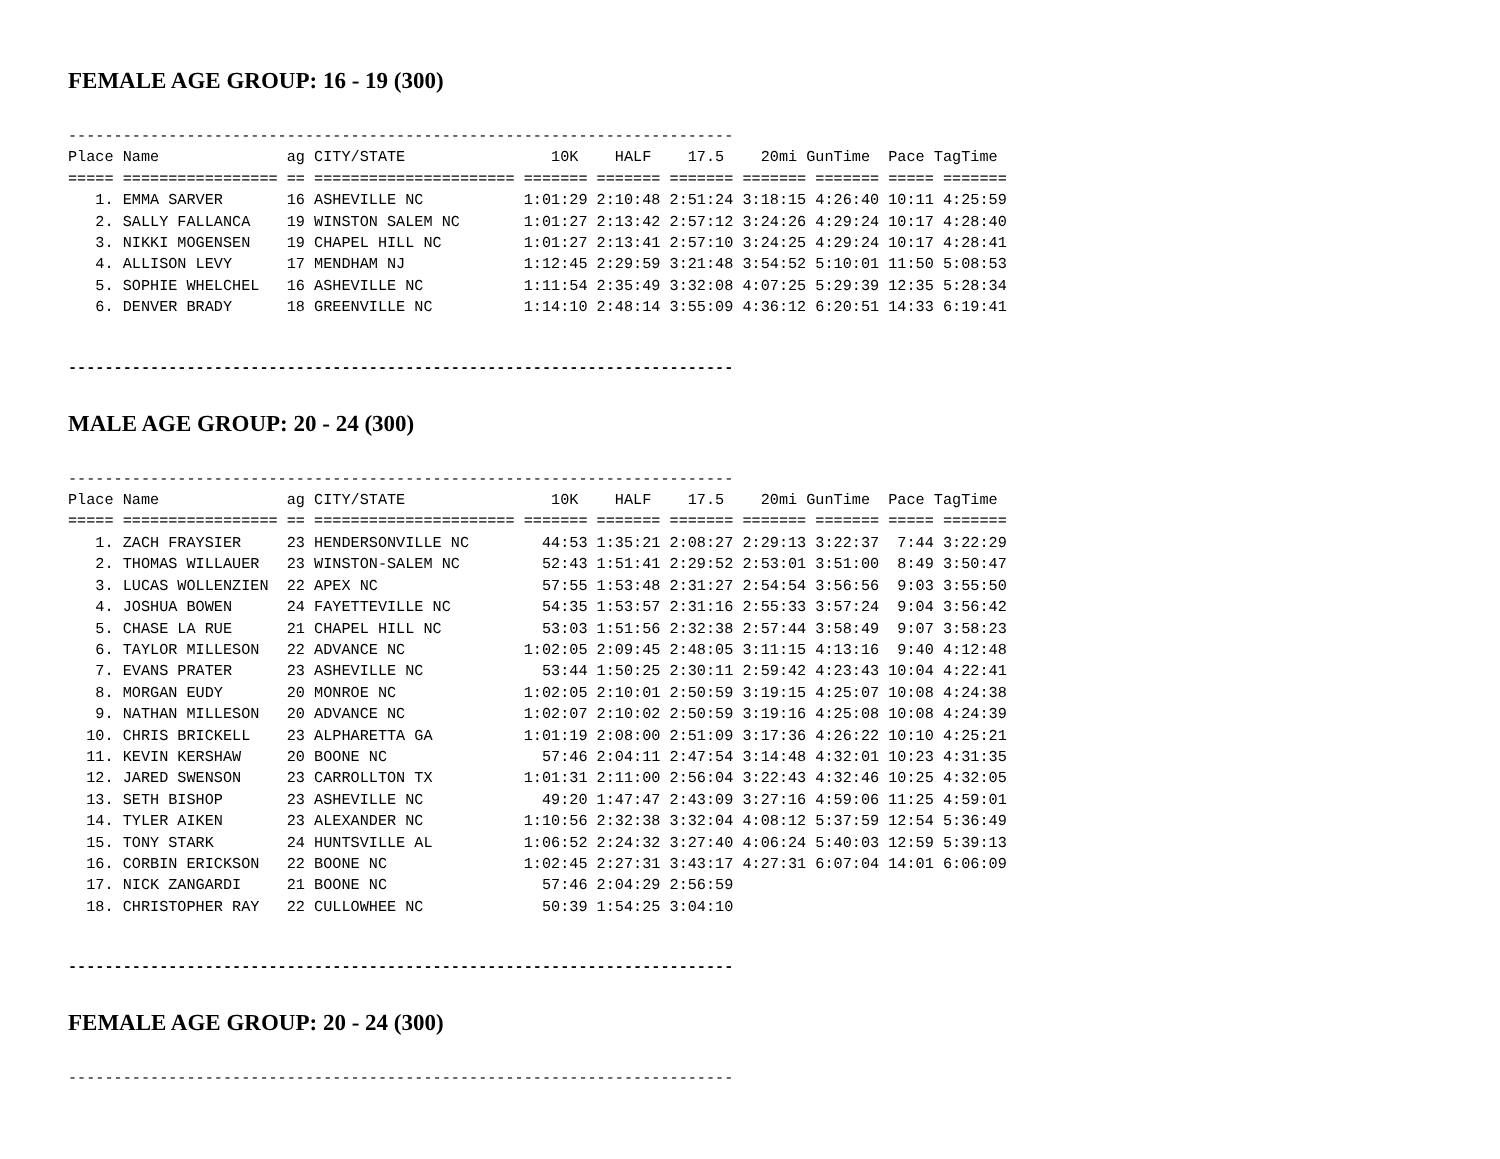FEMALE AGE GROUP: 16 - 19 (300)
-------------------------------------------------------------------------
Place Name              ag CITY/STATE                10K    HALF    17.5    20mi GunTime  Pace TagTime
===== ================= == ====================== ======= ======= ======= ======= ======= ===== =======
   1. EMMA SARVER       16 ASHEVILLE NC           1:01:29 2:10:48 2:51:24 3:18:15 4:26:40 10:11 4:25:59
   2. SALLY FALLANCA    19 WINSTON SALEM NC       1:01:27 2:13:42 2:57:12 3:24:26 4:29:24 10:17 4:28:40
   3. NIKKI MOGENSEN    19 CHAPEL HILL NC         1:01:27 2:13:41 2:57:10 3:24:25 4:29:24 10:17 4:28:41
   4. ALLISON LEVY      17 MENDHAM NJ             1:12:45 2:29:59 3:21:48 3:54:52 5:10:01 11:50 5:08:53
   5. SOPHIE WHELCHEL   16 ASHEVILLE NC           1:11:54 2:35:49 3:32:08 4:07:25 5:29:39 12:35 5:28:34
   6. DENVER BRADY      18 GREENVILLE NC          1:14:10 2:48:14 3:55:09 4:36:12 6:20:51 14:33 6:19:41
-------------------------------------------------------------------------
MALE AGE GROUP: 20 - 24 (300)
-------------------------------------------------------------------------
Place Name              ag CITY/STATE                10K    HALF    17.5    20mi GunTime  Pace TagTime
===== ================= == ====================== ======= ======= ======= ======= ======= ===== =======
   1. ZACH FRAYSIER     23 HENDERSONVILLE NC        44:53 1:35:21 2:08:27 2:29:13 3:22:37  7:44 3:22:29
   2. THOMAS WILLAUER   23 WINSTON-SALEM NC         52:43 1:51:41 2:29:52 2:53:01 3:51:00  8:49 3:50:47
   3. LUCAS WOLLENZIEN  22 APEX NC                  57:55 1:53:48 2:31:27 2:54:54 3:56:56  9:03 3:55:50
   4. JOSHUA BOWEN      24 FAYETTEVILLE NC          54:35 1:53:57 2:31:16 2:55:33 3:57:24  9:04 3:56:42
   5. CHASE LA RUE      21 CHAPEL HILL NC           53:03 1:51:56 2:32:38 2:57:44 3:58:49  9:07 3:58:23
   6. TAYLOR MILLESON   22 ADVANCE NC             1:02:05 2:09:45 2:48:05 3:11:15 4:13:16  9:40 4:12:48
   7. EVANS PRATER      23 ASHEVILLE NC             53:44 1:50:25 2:30:11 2:59:42 4:23:43 10:04 4:22:41
   8. MORGAN EUDY       20 MONROE NC              1:02:05 2:10:01 2:50:59 3:19:15 4:25:07 10:08 4:24:38
   9. NATHAN MILLESON   20 ADVANCE NC             1:02:07 2:10:02 2:50:59 3:19:16 4:25:08 10:08 4:24:39
  10. CHRIS BRICKELL    23 ALPHARETTA GA          1:01:19 2:08:00 2:51:09 3:17:36 4:26:22 10:10 4:25:21
  11. KEVIN KERSHAW     20 BOONE NC                 57:46 2:04:11 2:47:54 3:14:48 4:32:01 10:23 4:31:35
  12. JARED SWENSON     23 CARROLLTON TX          1:01:31 2:11:00 2:56:04 3:22:43 4:32:46 10:25 4:32:05
  13. SETH BISHOP       23 ASHEVILLE NC             49:20 1:47:47 2:43:09 3:27:16 4:59:06 11:25 4:59:01
  14. TYLER AIKEN       23 ALEXANDER NC           1:10:56 2:32:38 3:32:04 4:08:12 5:37:59 12:54 5:36:49
  15. TONY STARK        24 HUNTSVILLE AL          1:06:52 2:24:32 3:27:40 4:06:24 5:40:03 12:59 5:39:13
  16. CORBIN ERICKSON   22 BOONE NC               1:02:45 2:27:31 3:43:17 4:27:31 6:07:04 14:01 6:06:09
  17. NICK ZANGARDI     21 BOONE NC                 57:46 2:04:29 2:56:59
  18. CHRISTOPHER RAY   22 CULLOWHEE NC             50:39 1:54:25 3:04:10
-------------------------------------------------------------------------
FEMALE AGE GROUP: 20 - 24 (300)
-------------------------------------------------------------------------